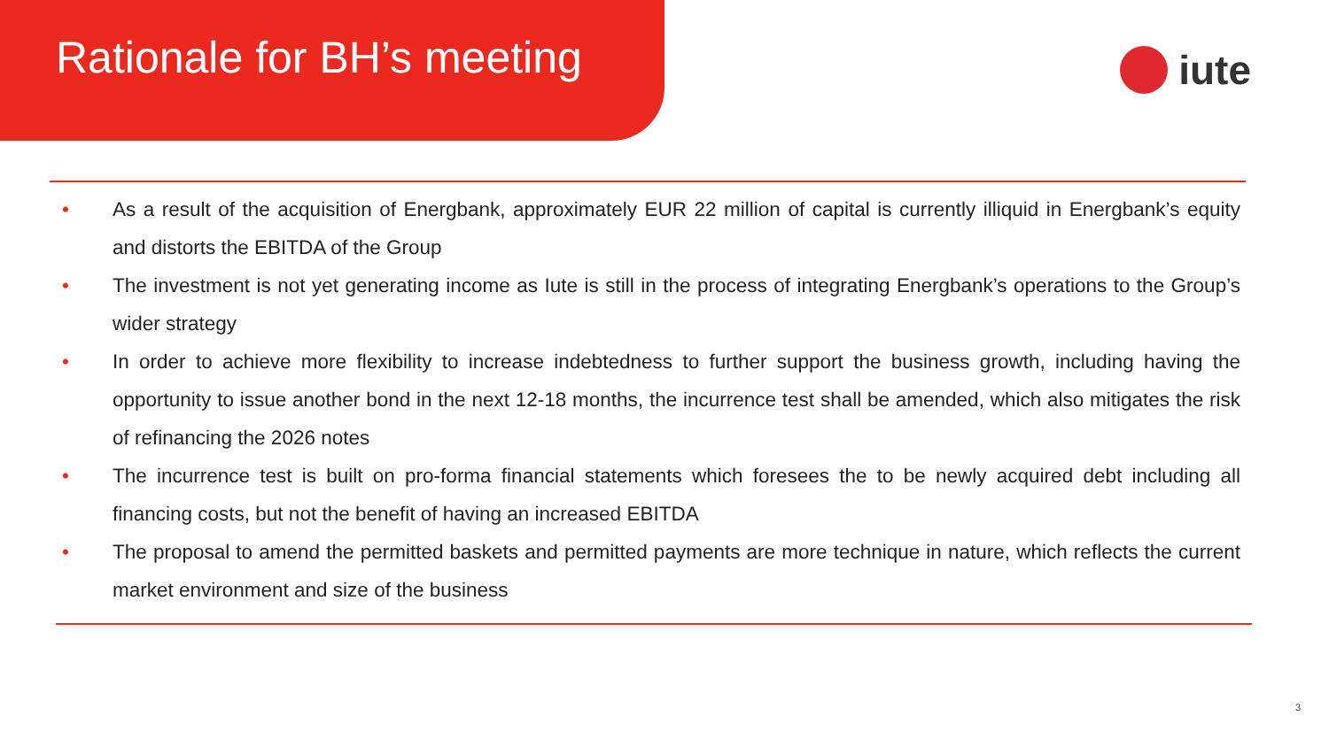Rationale for BH’s meeting
iute
• As a result of the acquisition of Energbank, approximately EUR 22 million of capital is currently illiquid in Energbank’s equity and distorts the EBITDA of the Group
• The investment is not yet generating income as Iute is still in the process of integrating Energbank’s operations to the Group’s wider strategy
• In order to achieve more flexibility to increase indebtedness to further support the business growth, including having the opportunity to issue another bond in the next 12-18 months, the incurrence test shall be amended, which also mitigates the risk of refinancing the 2026 notes
• The incurrence test is built on pro-forma financial statements which foresees the to be newly acquired debt including all financing costs, but not the benefit of having an increased EBITDA
• The proposal to amend the permitted baskets and permitted payments are more technique in nature, which reflects the current market environment and size of the business
3